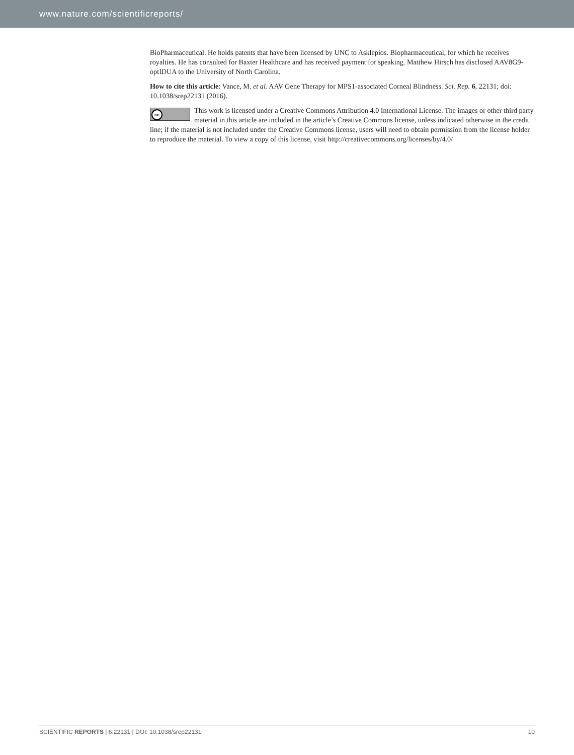www.nature.com/scientificreports/
BioPharmaceutical. He holds patents that have been licensed by UNC to Asklepios. Biopharmaceutical, for which he receives royalties. He has consulted for Baxter Healthcare and has received payment for speaking. Matthew Hirsch has disclosed AAV8G9-optIDUA to the University of North Carolina.
How to cite this article: Vance, M. et al. AAV Gene Therapy for MPS1-associated Corneal Blindness. Sci. Rep. 6, 22131; doi: 10.1038/srep22131 (2016).
cc This work is licensed under a Creative Commons Attribution 4.0 International License. The images or other third party material in this article are included in the article’s Creative Commons license, unless indicated otherwise in the credit line; if the material is not included under the Creative Commons license, users will need to obtain permission from the license holder to reproduce the material. To view a copy of this license, visit http://creativecommons.org/licenses/by/4.0/
SCIENTIFIC REPORTS | 6:22131 | DOI: 10.1038/srep22131 10